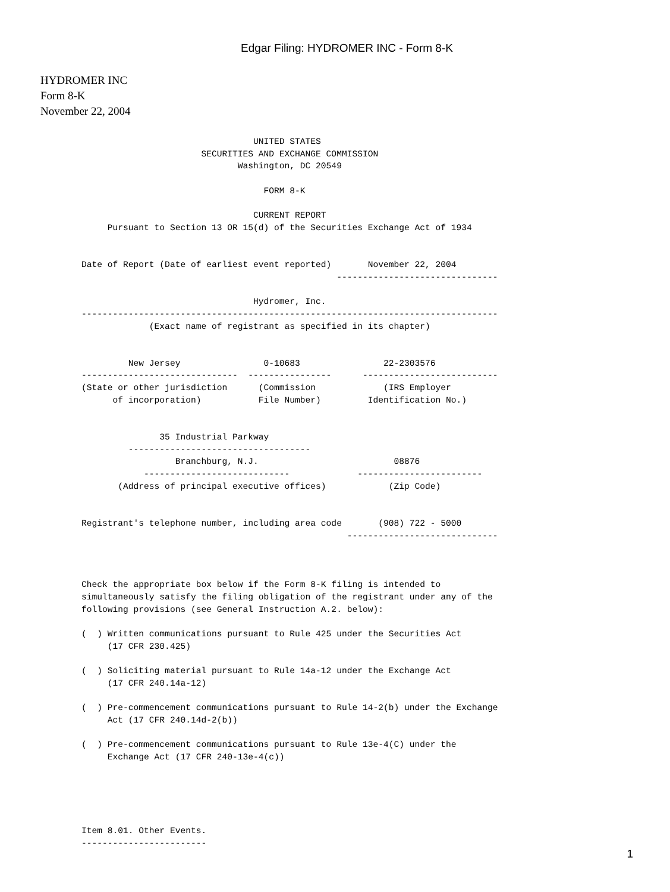Edgar Filing: HYDROMER INC - Form 8-K
HYDROMER INC
Form 8-K
November 22, 2004
                                 UNITED STATES
                       SECURITIES AND EXCHANGE COMMISSION
                              Washington, DC 20549

                                   FORM 8-K

                                 CURRENT REPORT
     Pursuant to Section 13 OR 15(d) of the Securities Exchange Act of 1934


Date of Report (Date of earliest event reported)       November 22, 2004
                                                 -------------------------------

                                 Hydromer, Inc.
--------------------------------------------------------------------------------
             (Exact name of registrant as specified in its chapter)


         New Jersey                0-10683                22-2303576
------------------------------  ----------------      --------------------------
(State or other jurisdiction      (Commission             (IRS Employer
      of incorporation)           File Number)         Identification No.)


               35 Industrial Parkway
         -----------------------------------
                  Branchburg, N.J.                          08876
            ----------------------------             ------------------------
       (Address of principal executive offices)            (Zip Code)


Registrant's telephone number, including area code       (908) 722 - 5000
                                                   -----------------------------



Check the appropriate box below if the Form 8-K filing is intended to
simultaneously satisfy the filing obligation of the registrant under any of the
following provisions (see General Instruction A.2. below):

(  ) Written communications pursuant to Rule 425 under the Securities Act
     (17 CFR 230.425)

(  ) Soliciting material pursuant to Rule 14a-12 under the Exchange Act
     (17 CFR 240.14a-12)

(  ) Pre-commencement communications pursuant to Rule 14-2(b) under the Exchange
     Act (17 CFR 240.14d-2(b))

(  ) Pre-commencement communications pursuant to Rule 13e-4(C) under the
     Exchange Act (17 CFR 240-13e-4(c))





Item 8.01. Other Events.
------------------------
1